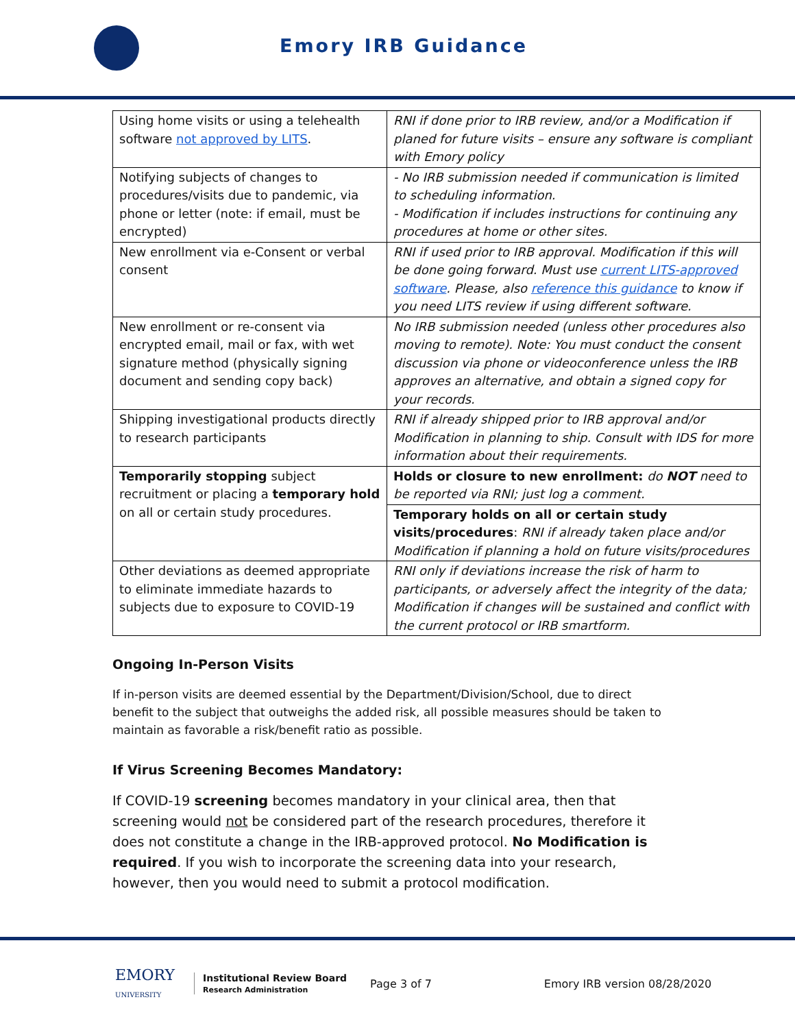Emory IRB Guidance
| Using home visits or using a telehealth software not approved by LITS . | RNI if done prior to IRB review, and/or a Modification if planed for future visits – ensure any software is compliant with Emory policy |
| Notifying subjects of changes to procedures/visits due to pandemic, via phone or letter (note: if email, must be encrypted) | - No IRB submission needed if communication is limited to scheduling information. - Modification if includes instructions for continuing any procedures at home or other sites. |
| New enrollment via e-Consent or verbal consent | RNI if used prior to IRB approval. Modification if this will be done going forward. Must use current LITS-approved software . Please, also reference this guidance to know if you need LITS review if using different software. |
| New enrollment or re-consent via encrypted email, mail or fax, with wet signature method (physically signing document and sending copy back) | No IRB submission needed (unless other procedures also moving to remote). Note: You must conduct the consent discussion via phone or videoconference unless the IRB approves an alternative, and obtain a signed copy for your records. |
| Shipping investigational products directly to research participants | RNI if already shipped prior to IRB approval and/or Modification in planning to ship. Consult with IDS for more information about their requirements. |
| Temporarily stopping subject recruitment or placing a temporary hold on all or certain study procedures. | Holds or closure to new enrollment: do NOT need to be reported via RNI; just log a comment. |
| | Temporary holds on all or certain study visits/procedures : RNI if already taken place and/or Modification if planning a hold on future visits/procedures |
| Other deviations as deemed appropriate to eliminate immediate hazards to subjects due to exposure to COVID-19 | RNI only if deviations increase the risk of harm to participants, or adversely affect the integrity of the data; Modification if changes will be sustained and conflict with the current protocol or IRB smartform. |
Ongoing In-Person Visits
If in-person visits are deemed essential by the Department/Division/School, due to direct benefit to the subject that outweighs the added risk, all possible measures should be taken to maintain as favorable a risk/benefit ratio as possible.
If Virus Screening Becomes Mandatory:
If COVID-19 screening becomes mandatory in your clinical area, then that screening would not be considered part of the research procedures, therefore it does not constitute a change in the IRB-approved protocol. No Modification is required. If you wish to incorporate the screening data into your research, however, then you would need to submit a protocol modification.
EMORY
UNIVERSITY Institutional Review Board
Research Administration Page 3 of 7 Emory IRB version 08/28/2020